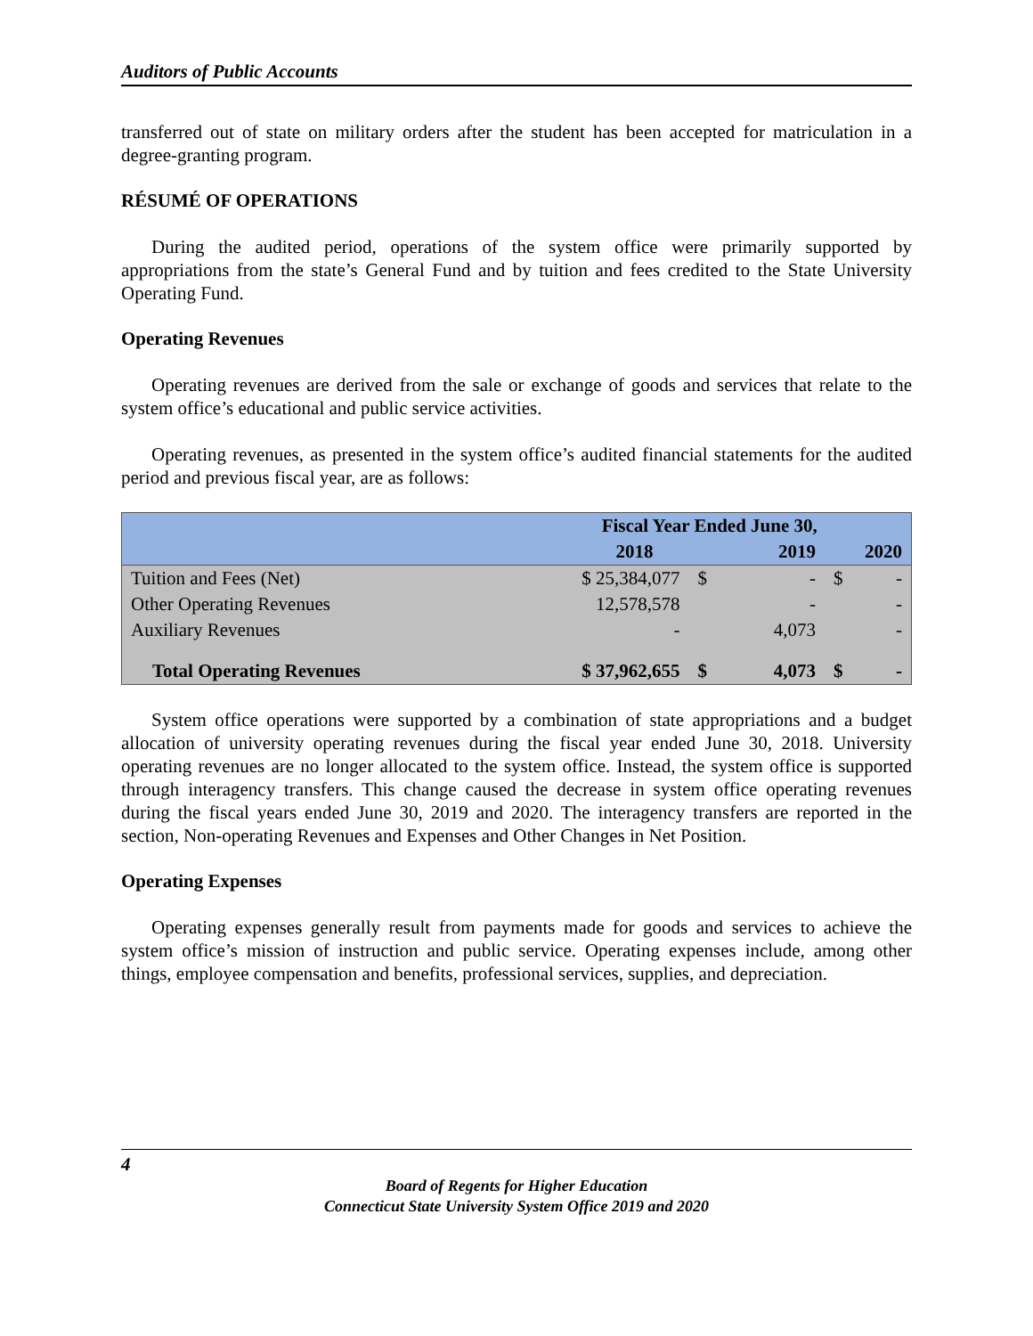Auditors of Public Accounts
transferred out of state on military orders after the student has been accepted for matriculation in a degree-granting program.
RÉSUMÉ OF OPERATIONS
During the audited period, operations of the system office were primarily supported by appropriations from the state’s General Fund and by tuition and fees credited to the State University Operating Fund.
Operating Revenues
Operating revenues are derived from the sale or exchange of goods and services that relate to the system office’s educational and public service activities.
Operating revenues, as presented in the system office’s audited financial statements for the audited period and previous fiscal year, are as follows:
| | Fiscal Year Ended June 30, | | | | |
| | 2018 | 2019 | | 2020 | |
| Tuition and Fees (Net) | $ 25,384,077 | $ | - | $ | - |
| Other Operating Revenues | 12,578,578 | | - | | - |
| Auxiliary Revenues | - | | 4,073 | | - |
| Total Operating Revenues | $ 37,962,655 | $ | 4,073 | $ | - |
System office operations were supported by a combination of state appropriations and a budget allocation of university operating revenues during the fiscal year ended June 30, 2018. University operating revenues are no longer allocated to the system office. Instead, the system office is supported through interagency transfers. This change caused the decrease in system office operating revenues during the fiscal years ended June 30, 2019 and 2020. The interagency transfers are reported in the section, Non-operating Revenues and Expenses and Other Changes in Net Position.
Operating Expenses
Operating expenses generally result from payments made for goods and services to achieve the system office’s mission of instruction and public service. Operating expenses include, among other things, employee compensation and benefits, professional services, supplies, and depreciation.
4
Board of Regents for Higher Education
Connecticut State University System Office 2019 and 2020